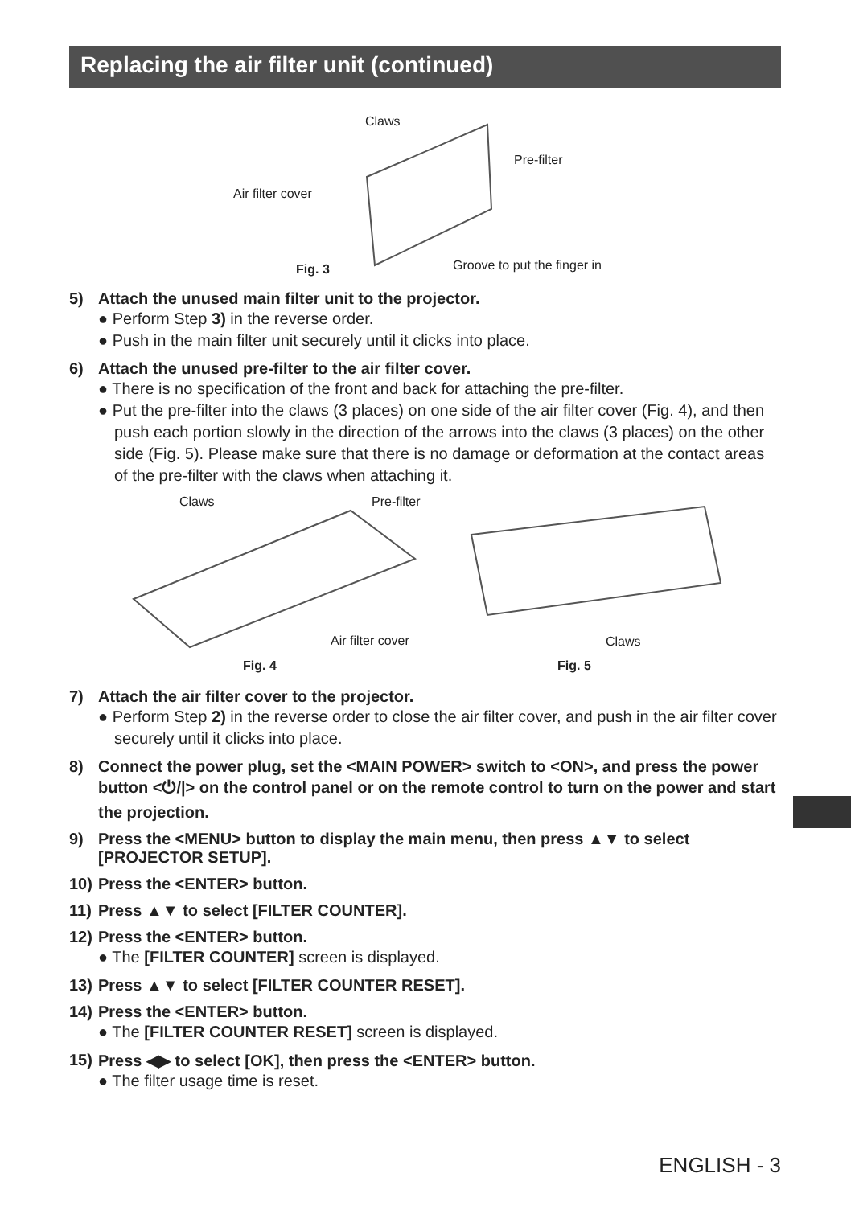Replacing the air filter unit (continued)
Claws
Pre-filter
Air filter cover
Fig. 3 Groove to put the finger in
5) Attach the unused main filter unit to the projector.
● Perform Step 3) in the reverse order.
● Push in the main filter unit securely until it clicks into place.
6) Attach the unused pre-filter to the air filter cover.
● There is no specification of the front and back for attaching the pre-filter.
● Put the pre-filter into the claws (3 places) on one side of the air filter cover (Fig. 4), and then push each portion slowly in the direction of the arrows into the claws (3 places) on the other side (Fig. 5). Please make sure that there is no damage or deformation at the contact areas of the pre-filter with the claws when attaching it.
Claws Pre-filter
Air filter cover Claws
Fig. 4 Fig. 5
7) Attach the air filter cover to the projector.
● Perform Step 2) in the reverse order to close the air filter cover, and push in the air filter cover securely until it clicks into place.
8) Connect the power plug, set the <MAIN POWER> switch to <ON>, and press the power button <⏻/|> on the control panel or on the remote control to turn on the power and start the projection.
9) Press the <MENU> button to display the main menu, then press ▲▼ to select [PROJECTOR SETUP].
10) Press the <ENTER> button.
11) Press ▲▼ to select [FILTER COUNTER].
12) Press the <ENTER> button.
● The [FILTER COUNTER] screen is displayed.
13) Press ▲▼ to select [FILTER COUNTER RESET].
14) Press the <ENTER> button.
● The [FILTER COUNTER RESET] screen is displayed.
15) Press ◀▶ to select [OK], then press the <ENTER> button.
● The filter usage time is reset.
ENGLISH - 3